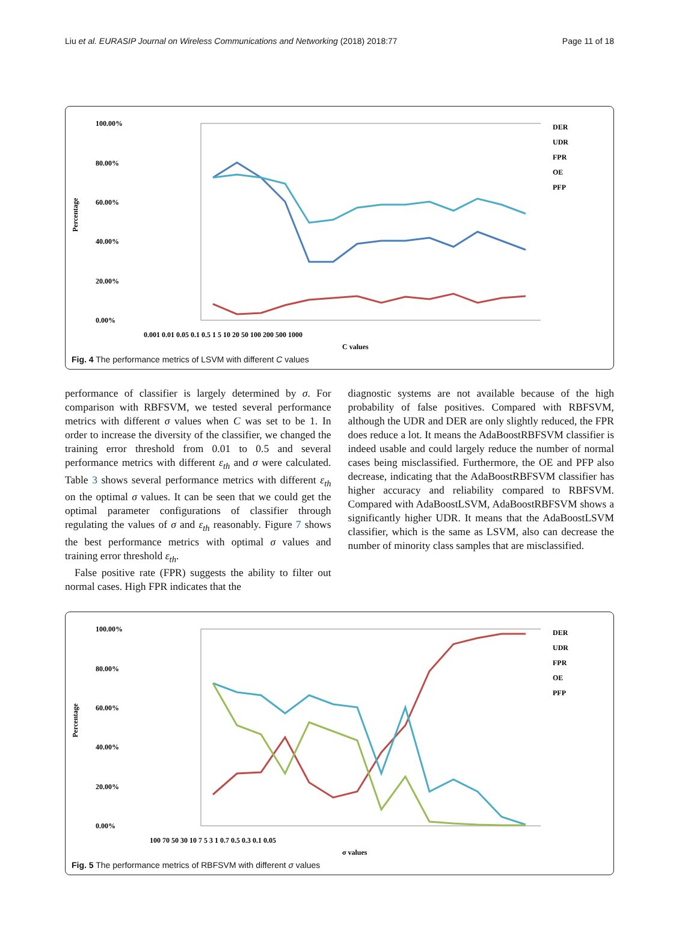Liu et al. EURASIP Journal on Wireless Communications and Networking (2018) 2018:77 Page 11 of 18
Percentage
100.00%
80.00%
60.00%
40.00%
20.00%
0.00%
0.001 0.01 0.05 0.1 0.5 1 5 10 20 50 100 200 500 1000
C values
DER
UDR
FPR
OE
PFP
Fig. 4 The performance metrics of LSVM with different C values
performance of classifier is largely determined by σ. For comparison with RBFSVM, we tested several performance metrics with different σ values when C was set to be 1. In order to increase the diversity of the classifier, we changed the training error threshold from 0.01 to 0.5 and several performance metrics with different ε<sub>th</sub> and σ were calculated. Table 3 shows several performance metrics with different ε<sub>th</sub> on the optimal σ values. It can be seen that we could get the optimal parameter configurations of classifier through regulating the values of σ and ε<sub>th</sub> reasonably. Figure 7 shows the best performance metrics with optimal σ values and training error threshold ε<sub>th</sub>.
False positive rate (FPR) suggests the ability to filter out normal cases. High FPR indicates that the
diagnostic systems are not available because of the high probability of false positives. Compared with RBFSVM, although the UDR and DER are only slightly reduced, the FPR does reduce a lot. It means the AdaBoostRBFSVM classifier is indeed usable and could largely reduce the number of normal cases being misclassified. Furthermore, the OE and PFP also decrease, indicating that the AdaBoostRBFSVM classifier has higher accuracy and reliability compared to RBFSVM. Compared with AdaBoostLSVM, AdaBoostRBFSVM shows a significantly higher UDR. It means that the AdaBoostLSVM classifier, which is the same as LSVM, also can decrease the number of minority class samples that are misclassified.
Percentage
100.00%
80.00%
60.00%
40.00%
20.00%
0.00%
100 70 50 30 10 7 5 3 1 0.7 0.5 0.3 0.1 0.05
σ values
DER
UDR
FPR
OE
PFP
Fig. 5 The performance metrics of RBFSVM with different σ values